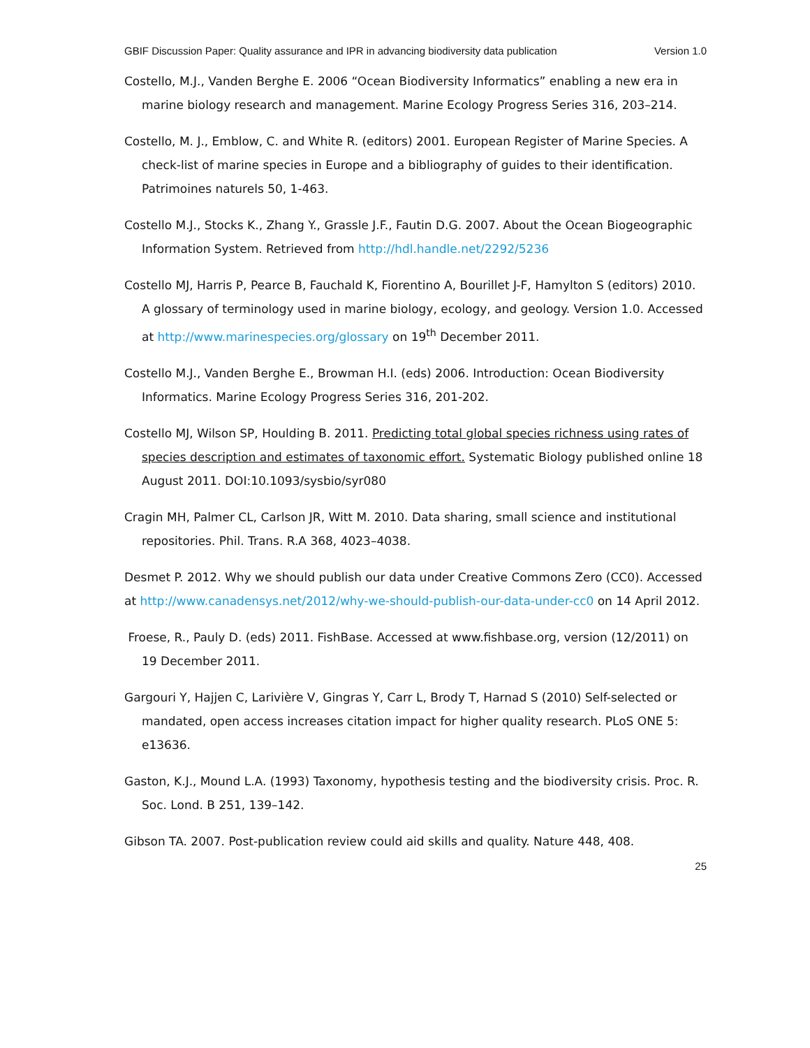GBIF Discussion Paper: Quality assurance and IPR in advancing biodiversity data publication Version 1.0
Costello, M.J., Vanden Berghe E. 2006 “Ocean Biodiversity Informatics” enabling a new era in marine biology research and management. Marine Ecology Progress Series 316, 203–214.
Costello, M. J., Emblow, C. and White R. (editors) 2001. European Register of Marine Species. A check-list of marine species in Europe and a bibliography of guides to their identification. Patrimoines naturels 50, 1-463.
Costello M.J., Stocks K., Zhang Y., Grassle J.F., Fautin D.G. 2007. About the Ocean Biogeographic Information System. Retrieved from http://hdl.handle.net/2292/5236
Costello MJ, Harris P, Pearce B, Fauchald K, Fiorentino A, Bourillet J-F, Hamylton S (editors) 2010. A glossary of terminology used in marine biology, ecology, and geology. Version 1.0. Accessed at http://www.marinespecies.org/glossary on 19<sup>th</sup> December 2011.
Costello M.J., Vanden Berghe E., Browman H.I. (eds) 2006. Introduction: Ocean Biodiversity Informatics. Marine Ecology Progress Series 316, 201-202.
Costello MJ, Wilson SP, Houlding B. 2011. Predicting total global species richness using rates of species description and estimates of taxonomic effort. Systematic Biology published online 18 August 2011. DOI:10.1093/sysbio/syr080
Cragin MH, Palmer CL, Carlson JR, Witt M. 2010. Data sharing, small science and institutional repositories. Phil. Trans. R.A 368, 4023–4038.
Desmet P. 2012. Why we should publish our data under Creative Commons Zero (CC0). Accessed at http://www.canadensys.net/2012/why-we-should-publish-our-data-under-cc0 on 14 April 2012.
Froese, R., Pauly D. (eds) 2011. FishBase. Accessed at www.fishbase.org, version (12/2011) on 19 December 2011.
Gargouri Y, Hajjen C, Larivière V, Gingras Y, Carr L, Brody T, Harnad S (2010) Self-selected or mandated, open access increases citation impact for higher quality research. PLoS ONE 5: e13636.
Gaston, K.J., Mound L.A. (1993) Taxonomy, hypothesis testing and the biodiversity crisis. Proc. R. Soc. Lond. B 251, 139–142.
Gibson TA. 2007. Post-publication review could aid skills and quality. Nature 448, 408.
25